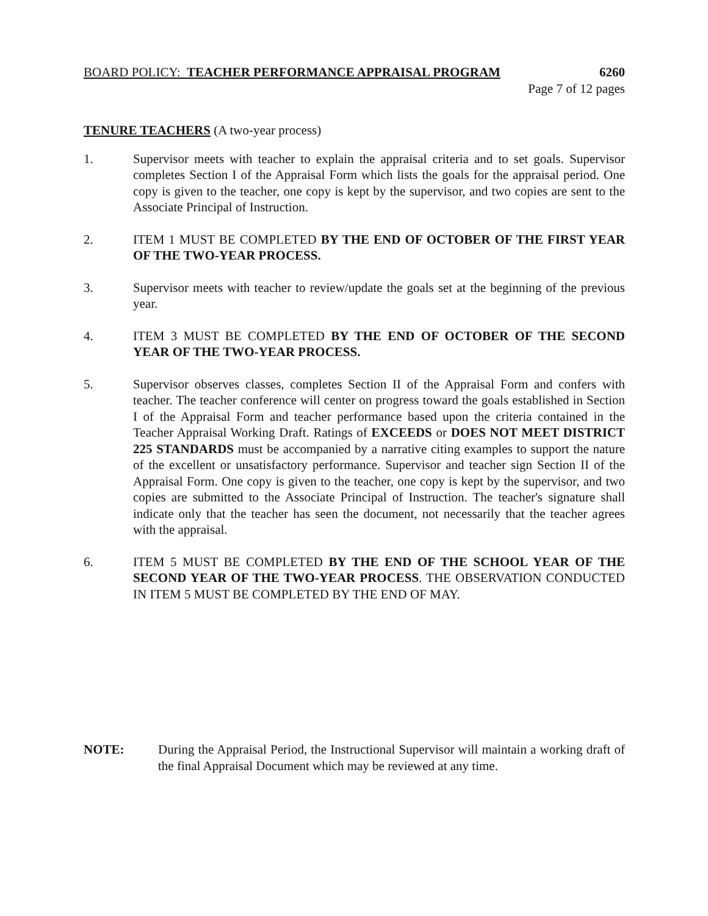BOARD POLICY: TEACHER PERFORMANCE APPRAISAL PROGRAM 6260
Page 7 of 12 pages
TENURE TEACHERS (A two-year process)
1. Supervisor meets with teacher to explain the appraisal criteria and to set goals. Supervisor completes Section I of the Appraisal Form which lists the goals for the appraisal period. One copy is given to the teacher, one copy is kept by the supervisor, and two copies are sent to the Associate Principal of Instruction.
2. ITEM 1 MUST BE COMPLETED BY THE END OF OCTOBER OF THE FIRST YEAR OF THE TWO-YEAR PROCESS.
3. Supervisor meets with teacher to review/update the goals set at the beginning of the previous year.
4. ITEM 3 MUST BE COMPLETED BY THE END OF OCTOBER OF THE SECOND YEAR OF THE TWO-YEAR PROCESS.
5. Supervisor observes classes, completes Section II of the Appraisal Form and confers with teacher. The teacher conference will center on progress toward the goals established in Section I of the Appraisal Form and teacher performance based upon the criteria contained in the Teacher Appraisal Working Draft. Ratings of EXCEEDS or DOES NOT MEET DISTRICT 225 STANDARDS must be accompanied by a narrative citing examples to support the nature of the excellent or unsatisfactory performance. Supervisor and teacher sign Section II of the Appraisal Form. One copy is given to the teacher, one copy is kept by the supervisor, and two copies are submitted to the Associate Principal of Instruction. The teacher's signature shall indicate only that the teacher has seen the document, not necessarily that the teacher agrees with the appraisal.
6. ITEM 5 MUST BE COMPLETED BY THE END OF THE SCHOOL YEAR OF THE SECOND YEAR OF THE TWO-YEAR PROCESS. THE OBSERVATION CONDUCTED IN ITEM 5 MUST BE COMPLETED BY THE END OF MAY.
NOTE: During the Appraisal Period, the Instructional Supervisor will maintain a working draft of the final Appraisal Document which may be reviewed at any time.